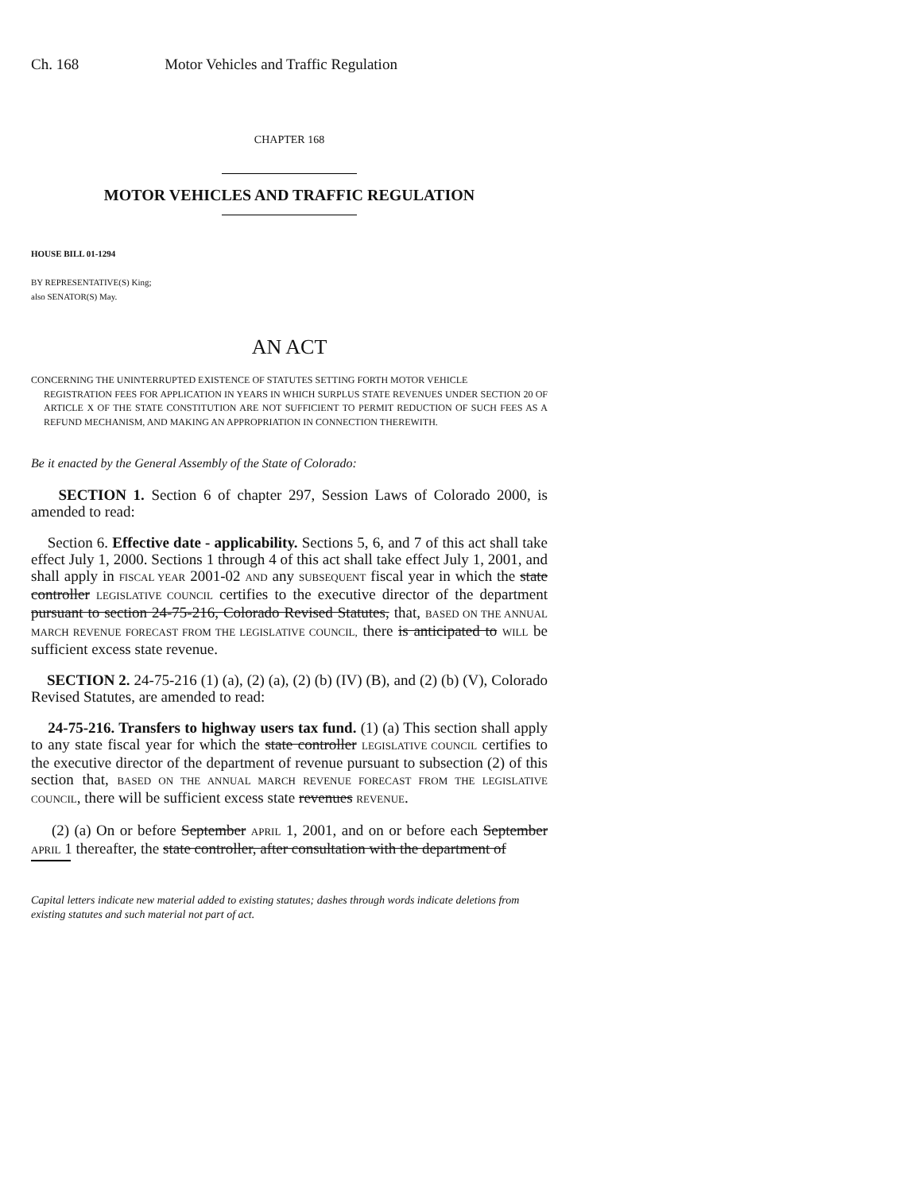Ch. 168 Motor Vehicles and Traffic Regulation
CHAPTER 168
MOTOR VEHICLES AND TRAFFIC REGULATION
HOUSE BILL 01-1294
BY REPRESENTATIVE(S) King;
also SENATOR(S) May.
AN ACT
CONCERNING THE UNINTERRUPTED EXISTENCE OF STATUTES SETTING FORTH MOTOR VEHICLE
REGISTRATION FEES FOR APPLICATION IN YEARS IN WHICH SURPLUS STATE REVENUES UNDER SECTION 20 OF ARTICLE X OF THE STATE CONSTITUTION ARE NOT SUFFICIENT TO PERMIT REDUCTION OF SUCH FEES AS A REFUND MECHANISM, AND MAKING AN APPROPRIATION IN CONNECTION THEREWITH.
Be it enacted by the General Assembly of the State of Colorado:
SECTION 1. Section 6 of chapter 297, Session Laws of Colorado 2000, is amended to read:
Section 6. Effective date - applicability. Sections 5, 6, and 7 of this act shall take effect July 1, 2000. Sections 1 through 4 of this act shall take effect July 1, 2001, and shall apply in FISCAL YEAR 2001-02 AND any SUBSEQUENT fiscal year in which the state controller LEGISLATIVE COUNCIL certifies to the executive director of the department pursuant to section 24-75-216, Colorado Revised Statutes, that, BASED ON THE ANNUAL MARCH REVENUE FORECAST FROM THE LEGISLATIVE COUNCIL, there is anticipated to WILL be sufficient excess state revenue.
SECTION 2. 24-75-216 (1) (a), (2) (a), (2) (b) (IV) (B), and (2) (b) (V), Colorado Revised Statutes, are amended to read:
24-75-216. Transfers to highway users tax fund. (1) (a) This section shall apply to any state fiscal year for which the state controller LEGISLATIVE COUNCIL certifies to the executive director of the department of revenue pursuant to subsection (2) of this section that, BASED ON THE ANNUAL MARCH REVENUE FORECAST FROM THE LEGISLATIVE COUNCIL, there will be sufficient excess state revenues REVENUE.
(2) (a) On or before September APRIL 1, 2001, and on or before each September APRIL 1 thereafter, the state controller, after consultation with the department of
Capital letters indicate new material added to existing statutes; dashes through words indicate deletions from existing statutes and such material not part of act.